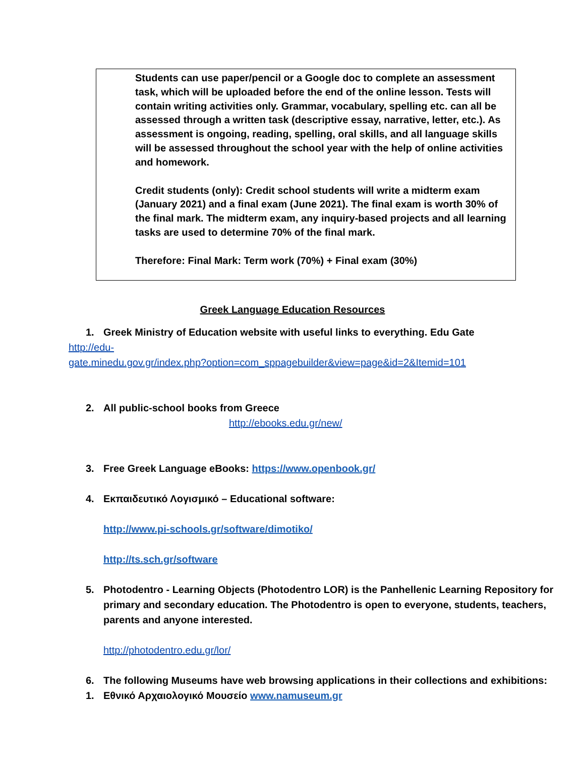| Students can use paper/pencil or a Google doc to complete an assessment task, which will be uploaded before the end of the online lesson. Tests will contain writing activities only. Grammar, vocabulary, spelling etc. can all be assessed through a written task (descriptive essay, narrative, letter, etc.). As assessment is ongoing, reading, spelling, oral skills, and all language skills will be assessed throughout the school year with the help of online activities and homework. Credit students (only): Credit school students will write a midterm exam (January 2021) and a final exam (June 2021). The final exam is worth 30% of the final mark. The midterm exam, any inquiry-based projects and all learning tasks are used to determine 70% of the final mark. Therefore: Final Mark: Term work (70%) + Final exam (30%) |
Greek Language Education Resources
1. Greek Ministry of Education website with useful links to everything. Edu Gate
http://edu-
gate.minedu.gov.gr/index.php?option=com_sppagebuilder&view=page&id=2&Itemid=101
2. All public-school books from Greece
http://ebooks.edu.gr/new/
3. Free Greek Language eBooks: https://www.openbook.gr/
4. Εκπαιδευτικό Λογισμικό – Educational software:
http://www.pi-schools.gr/software/dimotiko/
http://ts.sch.gr/software
5. Photodentro - Learning Objects (Photodentro LOR) is the Panhellenic Learning Repository for primary and secondary education. The Photodentro is open to everyone, students, teachers, parents and anyone interested.
http://photodentro.edu.gr/lor/
6. The following Museums have web browsing applications in their collections and exhibitions:
1. Εθνικό Αρχαιολογικό Μουσείο www.namuseum.gr